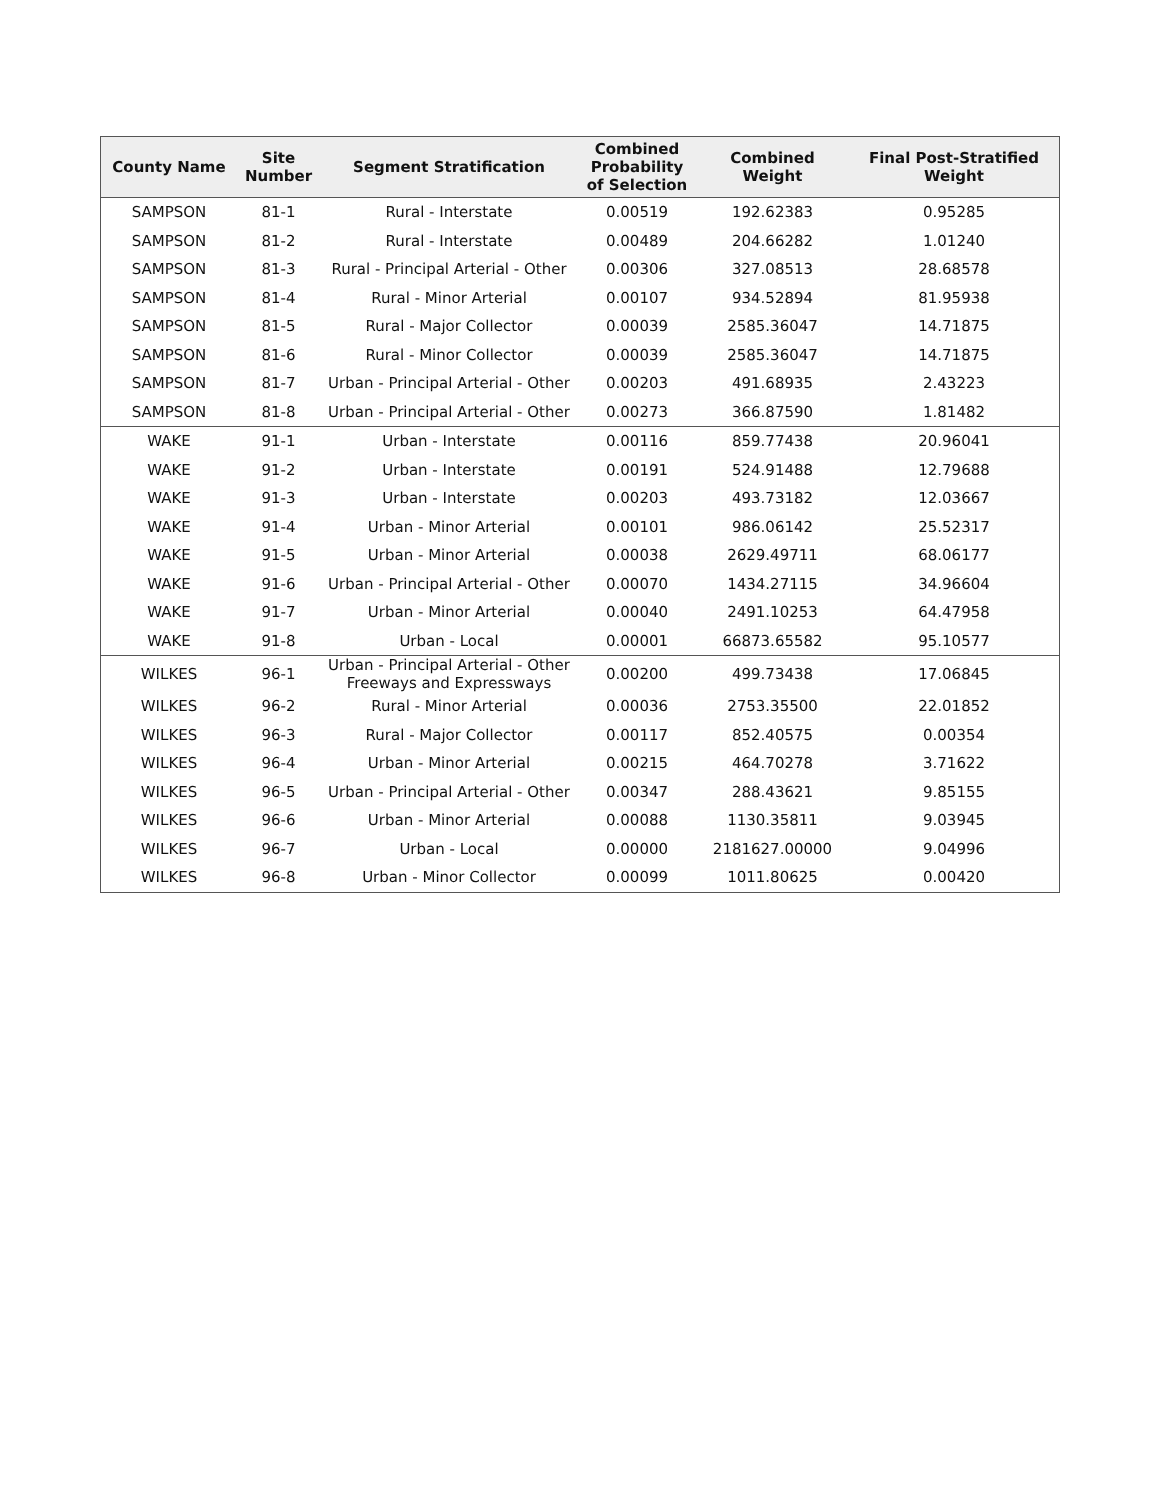| County Name | Site Number | Segment Stratification | Combined Probability of Selection | Combined Weight | Final Post-Stratified Weight |
| --- | --- | --- | --- | --- | --- |
| SAMPSON | 81-1 | Rural - Interstate | 0.00519 | 192.62383 | 0.95285 |
| SAMPSON | 81-2 | Rural - Interstate | 0.00489 | 204.66282 | 1.01240 |
| SAMPSON | 81-3 | Rural - Principal Arterial - Other | 0.00306 | 327.08513 | 28.68578 |
| SAMPSON | 81-4 | Rural - Minor Arterial | 0.00107 | 934.52894 | 81.95938 |
| SAMPSON | 81-5 | Rural - Major Collector | 0.00039 | 2585.36047 | 14.71875 |
| SAMPSON | 81-6 | Rural - Minor Collector | 0.00039 | 2585.36047 | 14.71875 |
| SAMPSON | 81-7 | Urban - Principal Arterial - Other | 0.00203 | 491.68935 | 2.43223 |
| SAMPSON | 81-8 | Urban - Principal Arterial - Other | 0.00273 | 366.87590 | 1.81482 |
| WAKE | 91-1 | Urban - Interstate | 0.00116 | 859.77438 | 20.96041 |
| WAKE | 91-2 | Urban - Interstate | 0.00191 | 524.91488 | 12.79688 |
| WAKE | 91-3 | Urban - Interstate | 0.00203 | 493.73182 | 12.03667 |
| WAKE | 91-4 | Urban - Minor Arterial | 0.00101 | 986.06142 | 25.52317 |
| WAKE | 91-5 | Urban - Minor Arterial | 0.00038 | 2629.49711 | 68.06177 |
| WAKE | 91-6 | Urban - Principal Arterial - Other | 0.00070 | 1434.27115 | 34.96604 |
| WAKE | 91-7 | Urban - Minor Arterial | 0.00040 | 2491.10253 | 64.47958 |
| WAKE | 91-8 | Urban - Local | 0.00001 | 66873.65582 | 95.10577 |
| WILKES | 96-1 | Urban - Principal Arterial - Other Freeways and Expressways | 0.00200 | 499.73438 | 17.06845 |
| WILKES | 96-2 | Rural - Minor Arterial | 0.00036 | 2753.35500 | 22.01852 |
| WILKES | 96-3 | Rural - Major Collector | 0.00117 | 852.40575 | 0.00354 |
| WILKES | 96-4 | Urban - Minor Arterial | 0.00215 | 464.70278 | 3.71622 |
| WILKES | 96-5 | Urban - Principal Arterial - Other | 0.00347 | 288.43621 | 9.85155 |
| WILKES | 96-6 | Urban - Minor Arterial | 0.00088 | 1130.35811 | 9.03945 |
| WILKES | 96-7 | Urban - Local | 0.00000 | 2181627.00000 | 9.04996 |
| WILKES | 96-8 | Urban - Minor Collector | 0.00099 | 1011.80625 | 0.00420 |